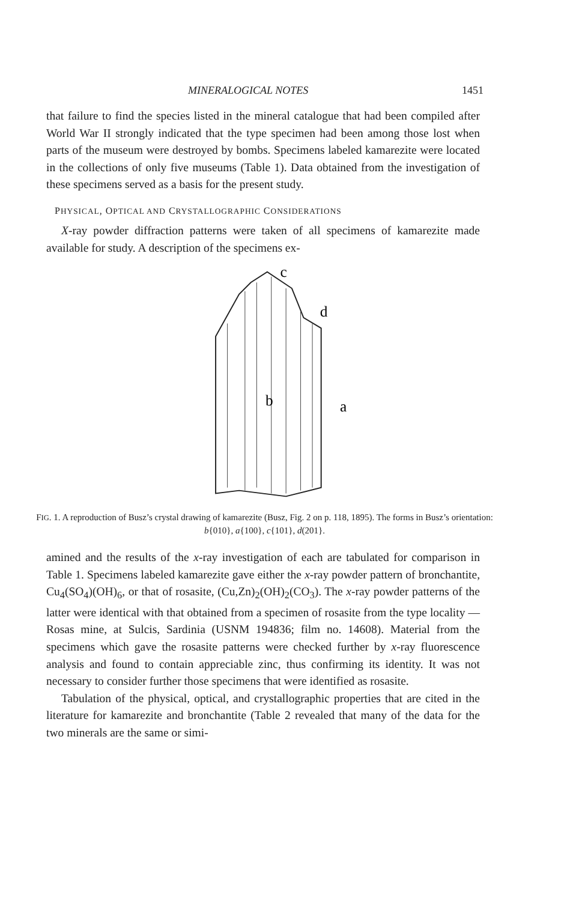MINERALOGICAL NOTES 1451
that failure to find the species listed in the mineral catalogue that had been compiled after World War II strongly indicated that the type specimen had been among those lost when parts of the museum were destroyed by bombs. Specimens labeled kamarezite were located in the collections of only five museums (Table 1). Data obtained from the investigation of these specimens served as a basis for the present study.
PHYSICAL, OPTICAL AND CRYSTALLOGRAPHIC CONSIDERATIONS
X-ray powder diffraction patterns were taken of all specimens of kamarezite made available for study. A description of the specimens ex-
c
d
b
a
FIG. 1. A reproduction of Busz’s crystal drawing of kamarezite (Busz, Fig. 2 on p. 118, 1895). The forms in Busz’s orientation: b{010}, a{100}, c{101}, d(201}.
amined and the results of the x-ray investigation of each are tabulated for comparison in Table 1. Specimens labeled kamarezite gave either the x-ray powder pattern of bronchantite, Cu<sub>4</sub>(SO<sub>4</sub>)(OH)<sub>6</sub>, or that of rosasite, (Cu,Zn)<sub>2</sub>(OH)<sub>2</sub>(CO<sub>3</sub>). The x-ray powder patterns of the latter were identical with that obtained from a specimen of rosasite from the type locality —Rosas mine, at Sulcis, Sardinia (USNM 194836; film no. 14608). Material from the specimens which gave the rosasite patterns were checked further by x-ray fluorescence analysis and found to contain appreciable zinc, thus confirming its identity. It was not necessary to consider further those specimens that were identified as rosasite.
Tabulation of the physical, optical, and crystallographic properties that are cited in the literature for kamarezite and bronchantite (Table 2 revealed that many of the data for the two minerals are the same or simi-